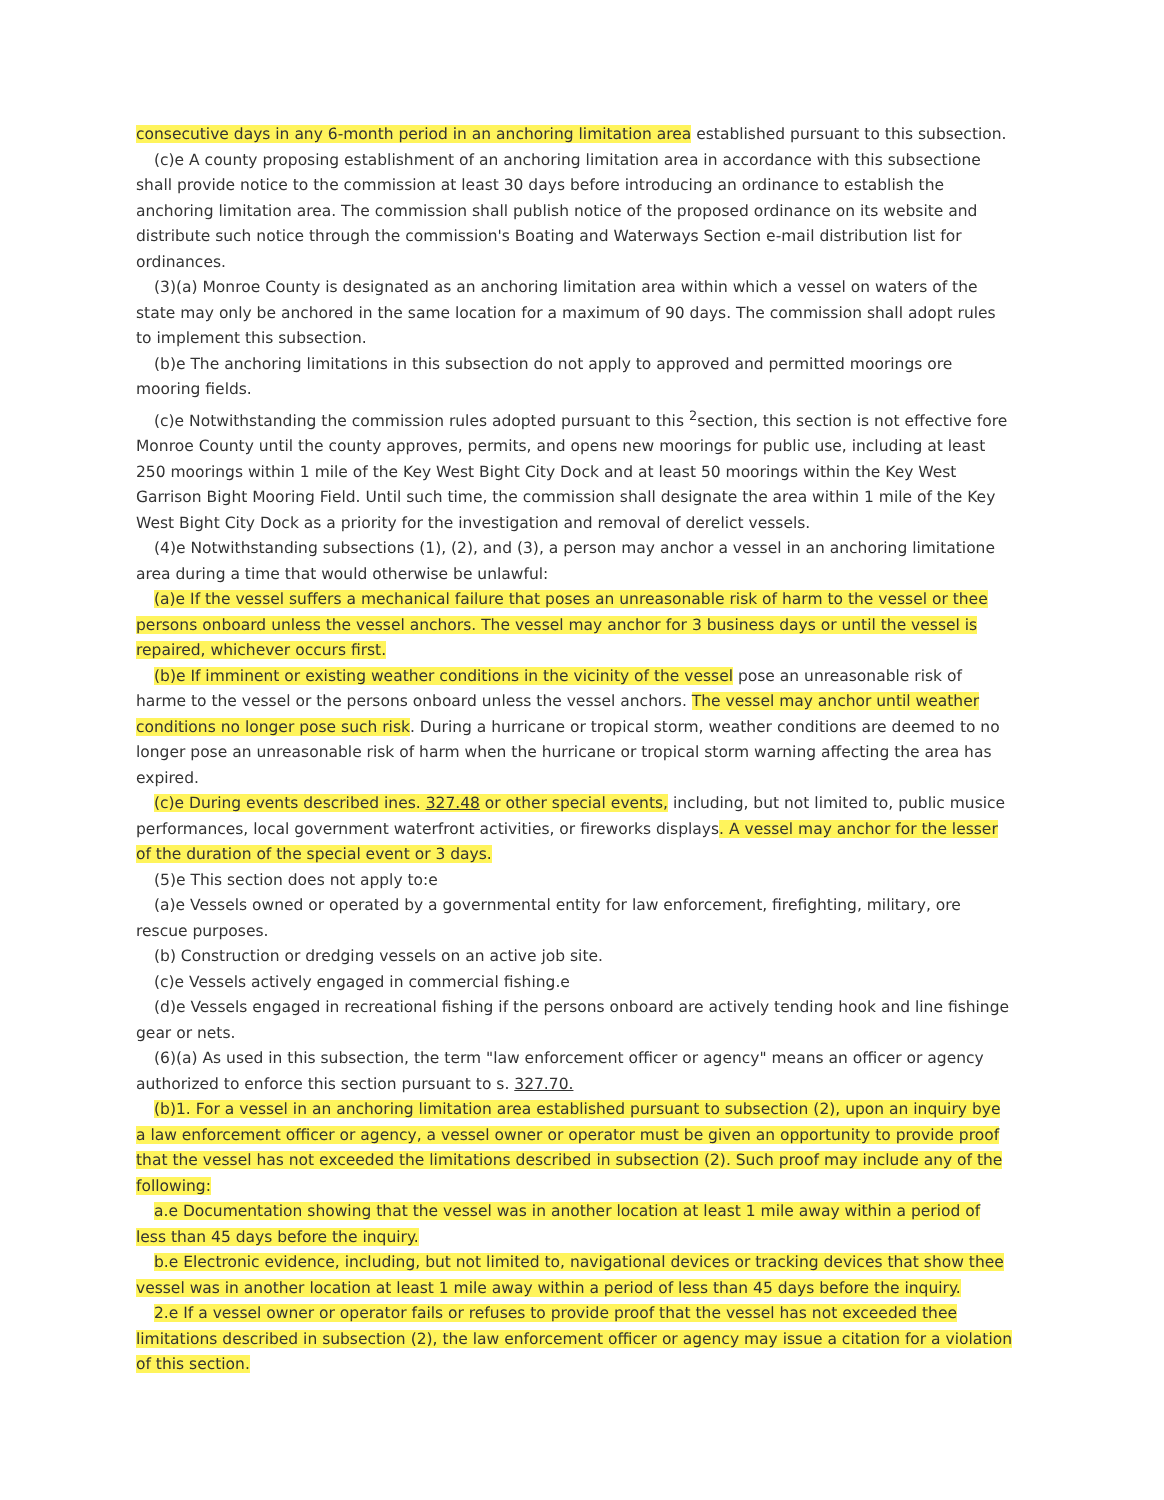consecutive days in any 6-month period in an anchoring limitation area established pursuant to this subsection.
(c)e A county proposing establishment of an anchoring limitation area in accordance with this subsectione shall provide notice to the commission at least 30 days before introducing an ordinance to establish the anchoring limitation area. The commission shall publish notice of the proposed ordinance on its website and distribute such notice through the commission's Boating and Waterways Section e-mail distribution list for ordinances.
(3)(a) Monroe County is designated as an anchoring limitation area within which a vessel on waters of the state may only be anchored in the same location for a maximum of 90 days. The commission shall adopt rules to implement this subsection.
(b)e The anchoring limitations in this subsection do not apply to approved and permitted moorings ore mooring fields.
(c)e Notwithstanding the commission rules adopted pursuant to this <sup>2</sup>section, this section is not effective fore Monroe County until the county approves, permits, and opens new moorings for public use, including at least 250 moorings within 1 mile of the Key West Bight City Dock and at least 50 moorings within the Key West Garrison Bight Mooring Field. Until such time, the commission shall designate the area within 1 mile of the Key West Bight City Dock as a priority for the investigation and removal of derelict vessels.
(4)e Notwithstanding subsections (1), (2), and (3), a person may anchor a vessel in an anchoring limitatione area during a time that would otherwise be unlawful:
(a)e If the vessel suffers a mechanical failure that poses an unreasonable risk of harm to the vessel or thee persons onboard unless the vessel anchors. The vessel may anchor for 3 business days or until the vessel is repaired, whichever occurs first.
(b)e If imminent or existing weather conditions in the vicinity of the vessel pose an unreasonable risk of harme to the vessel or the persons onboard unless the vessel anchors. The vessel may anchor until weather conditions no longer pose such risk. During a hurricane or tropical storm, weather conditions are deemed to no longer pose an unreasonable risk of harm when the hurricane or tropical storm warning affecting the area has expired.
(c)e During events described ines. 327.48 or other special events, including, but not limited to, public musice performances, local government waterfront activities, or fireworks displays. A vessel may anchor for the lesser of the duration of the special event or 3 days.
(5)e This section does not apply to:e
(a)e Vessels owned or operated by a governmental entity for law enforcement, firefighting, military, ore rescue purposes.
(b) Construction or dredging vessels on an active job site.
(c)e Vessels actively engaged in commercial fishing.e
(d)e Vessels engaged in recreational fishing if the persons onboard are actively tending hook and line fishinge gear or nets.
(6)(a) As used in this subsection, the term "law enforcement officer or agency" means an officer or agency authorized to enforce this section pursuant to s. 327.70.
(b)1. For a vessel in an anchoring limitation area established pursuant to subsection (2), upon an inquiry bye a law enforcement officer or agency, a vessel owner or operator must be given an opportunity to provide proof that the vessel has not exceeded the limitations described in subsection (2). Such proof may include any of the following:
a.e Documentation showing that the vessel was in another location at least 1 mile away within a period of less than 45 days before the inquiry.
b.e Electronic evidence, including, but not limited to, navigational devices or tracking devices that show thee vessel was in another location at least 1 mile away within a period of less than 45 days before the inquiry.
2.e If a vessel owner or operator fails or refuses to provide proof that the vessel has not exceeded thee limitations described in subsection (2), the law enforcement officer or agency may issue a citation for a violation of this section.